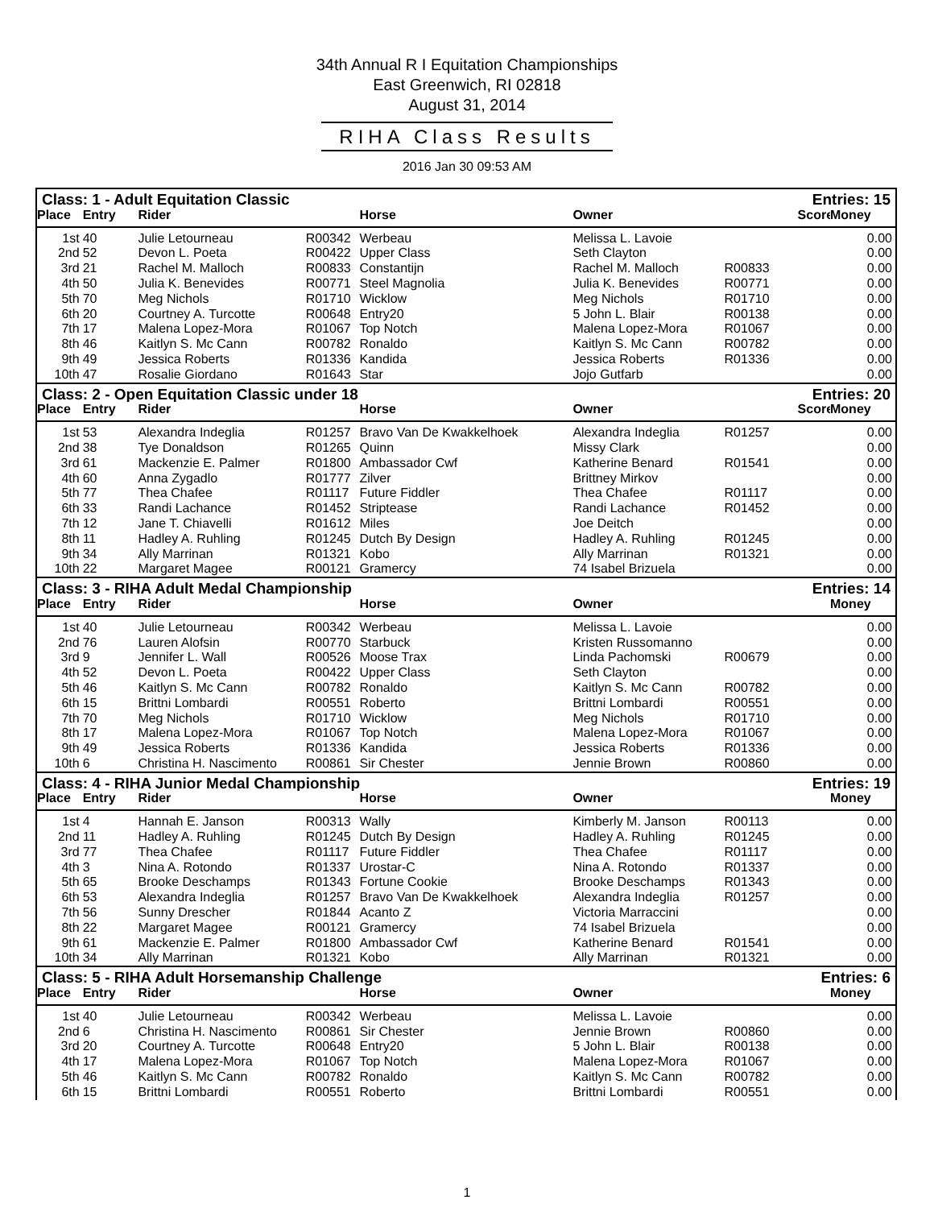34th Annual R I Equitation Championships
East Greenwich, RI 02818
August 31, 2014
RIHA Class Results
2016 Jan 30 09:53 AM
| Class: 1 - Adult Equitation Classic | | | | | | Entries: 15 | | |
| Place | Entry | Rider | | Horse | Owner | | Score | Money |
| 1st | 40 | Julie Letourneau | R00342 | Werbeau | Melissa L. Lavoie | | | 0.00 |
| 2nd | 52 | Devon L. Poeta | R00422 | Upper Class | Seth Clayton | | | 0.00 |
| 3rd | 21 | Rachel M. Malloch | R00833 | Constantijn | Rachel M. Malloch | R00833 | | 0.00 |
| 4th | 50 | Julia K. Benevides | R00771 | Steel Magnolia | Julia K. Benevides | R00771 | | 0.00 |
| 5th | 70 | Meg Nichols | R01710 | Wicklow | Meg Nichols | R01710 | | 0.00 |
| 6th | 20 | Courtney A. Turcotte | R00648 | Entry20 | 5 John L. Blair | R00138 | | 0.00 |
| 7th | 17 | Malena Lopez-Mora | R01067 | Top Notch | Malena Lopez-Mora | R01067 | | 0.00 |
| 8th | 46 | Kaitlyn S. Mc Cann | R00782 | Ronaldo | Kaitlyn S. Mc Cann | R00782 | | 0.00 |
| 9th | 49 | Jessica Roberts | R01336 | Kandida | Jessica Roberts | R01336 | | 0.00 |
| 10th | 47 | Rosalie Giordano | R01643 | Star | Jojo Gutfarb | | | 0.00 |
| Class: 2 - Open Equitation Classic under 18 | | | | | | Entries: 20 | | |
| Place | Entry | Rider | | Horse | Owner | | Score | Money |
| 1st | 53 | Alexandra Indeglia | R01257 | Bravo Van De Kwakkelhoek | Alexandra Indeglia | R01257 | | 0.00 |
| 2nd | 38 | Tye Donaldson | R01265 | Quinn | Missy Clark | | | 0.00 |
| 3rd | 61 | Mackenzie E. Palmer | R01800 | Ambassador Cwf | Katherine Benard | R01541 | | 0.00 |
| 4th | 60 | Anna Zygadlo | R01777 | Zilver | Brittney Mirkov | | | 0.00 |
| 5th | 77 | Thea Chafee | R01117 | Future Fiddler | Thea Chafee | R01117 | | 0.00 |
| 6th | 33 | Randi Lachance | R01452 | Striptease | Randi Lachance | R01452 | | 0.00 |
| 7th | 12 | Jane T. Chiavelli | R01612 | Miles | Joe Deitch | | | 0.00 |
| 8th | 11 | Hadley A. Ruhling | R01245 | Dutch By Design | Hadley A. Ruhling | R01245 | | 0.00 |
| 9th | 34 | Ally Marrinan | R01321 | Kobo | Ally Marrinan | R01321 | | 0.00 |
| 10th | 22 | Margaret Magee | R00121 | Gramercy | 74 Isabel Brizuela | | | 0.00 |
| Class: 3 - RIHA Adult Medal Championship | | | | | | Entries: 14 | | |
| Place | Entry | Rider | | Horse | Owner | | | Money |
| 1st | 40 | Julie Letourneau | R00342 | Werbeau | Melissa L. Lavoie | | | 0.00 |
| 2nd | 76 | Lauren Alofsin | R00770 | Starbuck | Kristen Russomanno | | | 0.00 |
| 3rd | 9 | Jennifer L. Wall | R00526 | Moose Trax | Linda Pachomski | R00679 | | 0.00 |
| 4th | 52 | Devon L. Poeta | R00422 | Upper Class | Seth Clayton | | | 0.00 |
| 5th | 46 | Kaitlyn S. Mc Cann | R00782 | Ronaldo | Kaitlyn S. Mc Cann | R00782 | | 0.00 |
| 6th | 15 | Brittni Lombardi | R00551 | Roberto | Brittni Lombardi | R00551 | | 0.00 |
| 7th | 70 | Meg Nichols | R01710 | Wicklow | Meg Nichols | R01710 | | 0.00 |
| 8th | 17 | Malena Lopez-Mora | R01067 | Top Notch | Malena Lopez-Mora | R01067 | | 0.00 |
| 9th | 49 | Jessica Roberts | R01336 | Kandida | Jessica Roberts | R01336 | | 0.00 |
| 10th | 6 | Christina H. Nascimento | R00861 | Sir Chester | Jennie Brown | R00860 | | 0.00 |
| Class: 4 - RIHA Junior Medal Championship | | | | | | Entries: 19 | | |
| Place | Entry | Rider | | Horse | Owner | | | Money |
| 1st | 4 | Hannah E. Janson | R00313 | Wally | Kimberly M. Janson | R00113 | | 0.00 |
| 2nd | 11 | Hadley A. Ruhling | R01245 | Dutch By Design | Hadley A. Ruhling | R01245 | | 0.00 |
| 3rd | 77 | Thea Chafee | R01117 | Future Fiddler | Thea Chafee | R01117 | | 0.00 |
| 4th | 3 | Nina A. Rotondo | R01337 | Urostar-C | Nina A. Rotondo | R01337 | | 0.00 |
| 5th | 65 | Brooke Deschamps | R01343 | Fortune Cookie | Brooke Deschamps | R01343 | | 0.00 |
| 6th | 53 | Alexandra Indeglia | R01257 | Bravo Van De Kwakkelhoek | Alexandra Indeglia | R01257 | | 0.00 |
| 7th | 56 | Sunny Drescher | R01844 | Acanto Z | Victoria Marraccini | | | 0.00 |
| 8th | 22 | Margaret Magee | R00121 | Gramercy | 74 Isabel Brizuela | | | 0.00 |
| 9th | 61 | Mackenzie E. Palmer | R01800 | Ambassador Cwf | Katherine Benard | R01541 | | 0.00 |
| 10th | 34 | Ally Marrinan | R01321 | Kobo | Ally Marrinan | R01321 | | 0.00 |
| Class: 5 - RIHA Adult Horsemanship Challenge | | | | | | Entries: 6 | | |
| Place | Entry | Rider | | Horse | Owner | | | Money |
| 1st | 40 | Julie Letourneau | R00342 | Werbeau | Melissa L. Lavoie | | | 0.00 |
| 2nd | 6 | Christina H. Nascimento | R00861 | Sir Chester | Jennie Brown | R00860 | | 0.00 |
| 3rd | 20 | Courtney A. Turcotte | R00648 | Entry20 | 5 John L. Blair | R00138 | | 0.00 |
| 4th | 17 | Malena Lopez-Mora | R01067 | Top Notch | Malena Lopez-Mora | R01067 | | 0.00 |
| 5th | 46 | Kaitlyn S. Mc Cann | R00782 | Ronaldo | Kaitlyn S. Mc Cann | R00782 | | 0.00 |
| 6th | 15 | Brittni Lombardi | R00551 | Roberto | Brittni Lombardi | R00551 | | 0.00 |
1